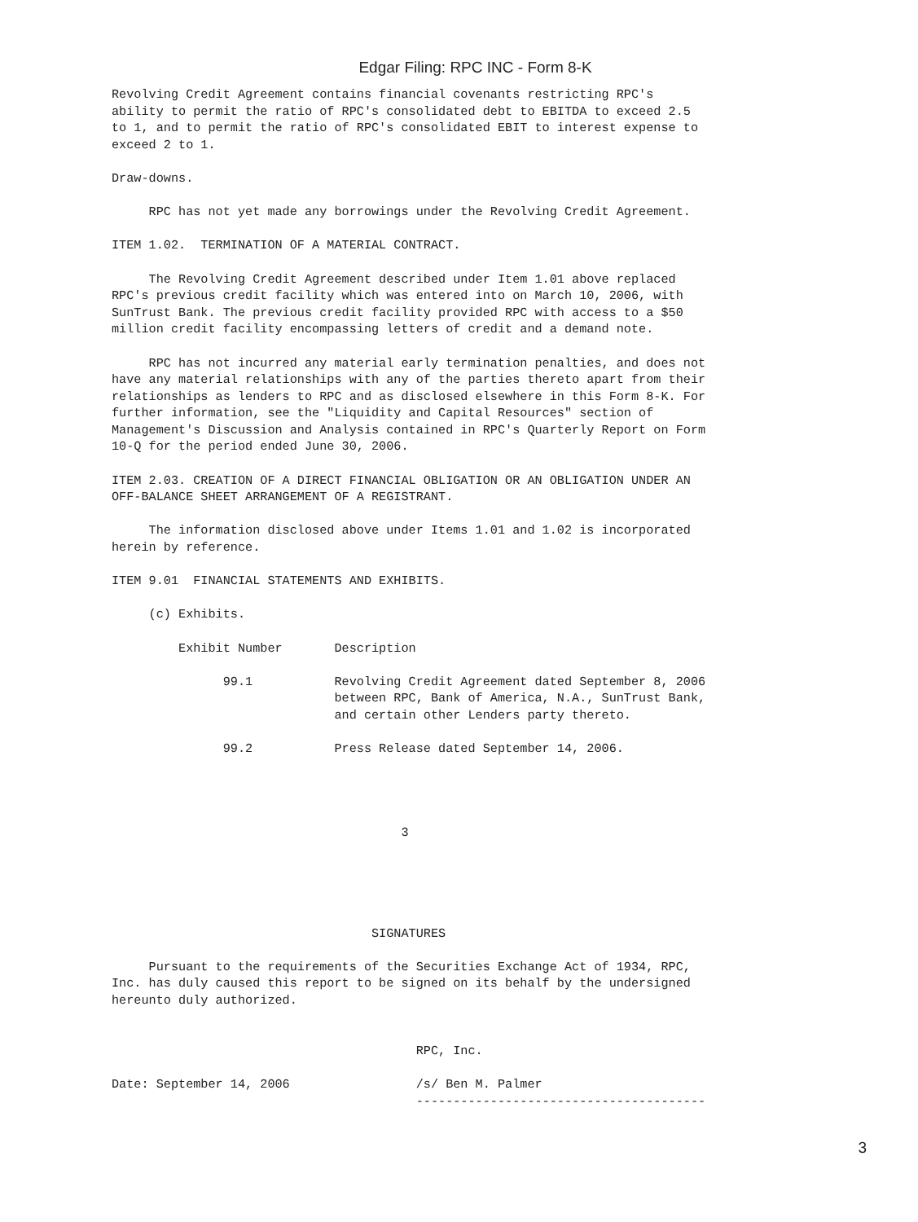Edgar Filing: RPC INC - Form 8-K
Revolving Credit Agreement contains financial covenants restricting RPC's
ability to permit the ratio of RPC's consolidated debt to EBITDA to exceed 2.5
to 1, and to permit the ratio of RPC's consolidated EBIT to interest expense to
exceed 2 to 1.

Draw-downs.

     RPC has not yet made any borrowings under the Revolving Credit Agreement.

ITEM 1.02.  TERMINATION OF A MATERIAL CONTRACT.

     The Revolving Credit Agreement described under Item 1.01 above replaced
RPC's previous credit facility which was entered into on March 10, 2006, with
SunTrust Bank. The previous credit facility provided RPC with access to a $50
million credit facility encompassing letters of credit and a demand note.

     RPC has not incurred any material early termination penalties, and does not
have any material relationships with any of the parties thereto apart from their
relationships as lenders to RPC and as disclosed elsewhere in this Form 8-K. For
further information, see the "Liquidity and Capital Resources" section of
Management's Discussion and Analysis contained in RPC's Quarterly Report on Form
10-Q for the period ended June 30, 2006.

ITEM 2.03. CREATION OF A DIRECT FINANCIAL OBLIGATION OR AN OBLIGATION UNDER AN
OFF-BALANCE SHEET ARRANGEMENT OF A REGISTRANT.

     The information disclosed above under Items 1.01 and 1.02 is incorporated
herein by reference.

ITEM 9.01  FINANCIAL STATEMENTS AND EXHIBITS.

     (c) Exhibits.

         Exhibit Number       Description

               99.1           Revolving Credit Agreement dated September 8, 2006
                              between RPC, Bank of America, N.A., SunTrust Bank,
                              and certain other Lenders party thereto.

               99.2           Press Release dated September 14, 2006.




                                       3





                                   SIGNATURES

     Pursuant to the requirements of the Securities Exchange Act of 1934, RPC,
Inc. has duly caused this report to be signed on its behalf by the undersigned
hereunto duly authorized.


                                         RPC, Inc.

Date: September 14, 2006                 /s/ Ben M. Palmer
                                         ---------------------------------------
3